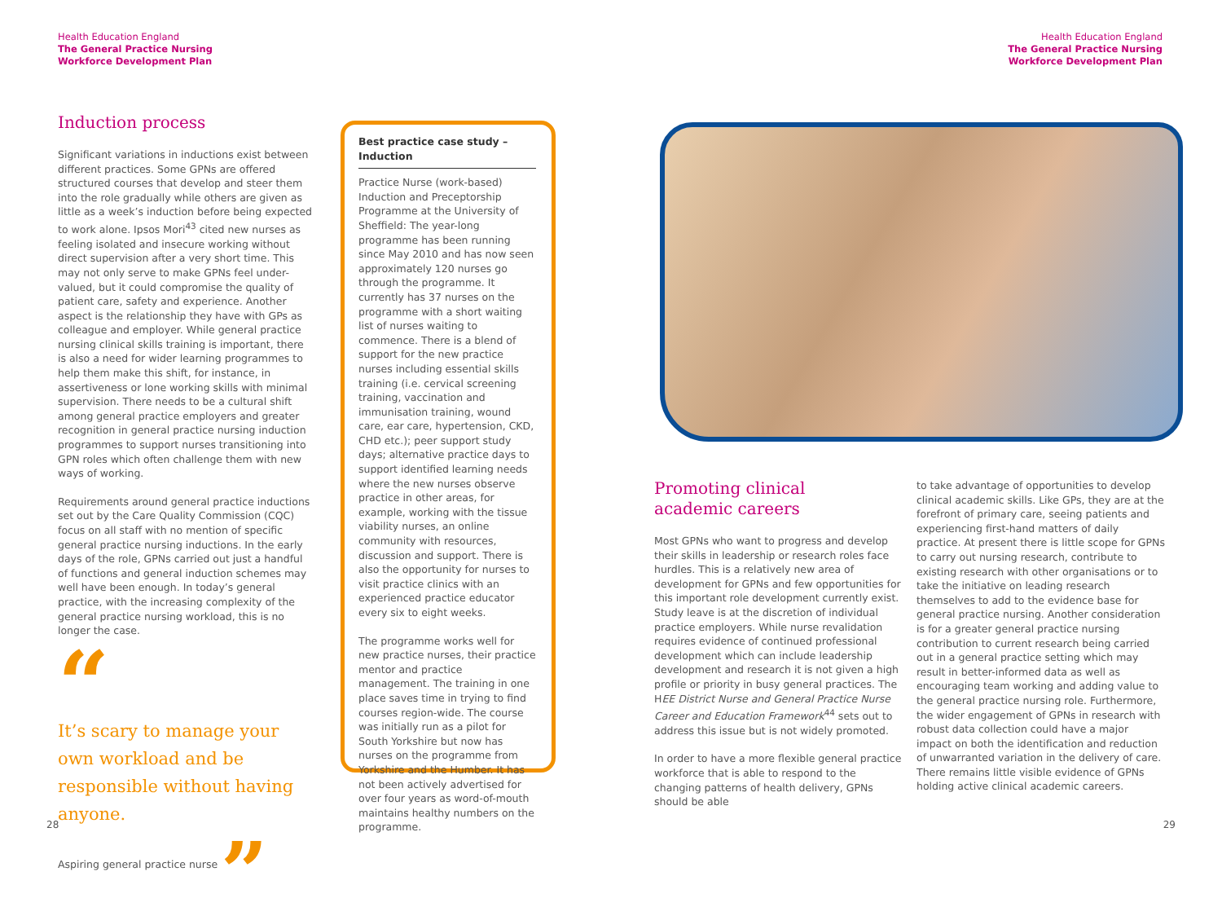Health Education England
The General Practice Nursing
Workforce Development Plan
Health Education England
The General Practice Nursing
Workforce Development Plan
Induction process
Significant variations in inductions exist between different practices. Some GPNs are offered structured courses that develop and steer them into the role gradually while others are given as little as a week’s induction before being expected to work alone. Ipsos Mori<sup>43</sup> cited new nurses as feeling isolated and insecure working without direct supervision after a very short time. This may not only serve to make GPNs feel under-valued, but it could compromise the quality of patient care, safety and experience. Another aspect is the relationship they have with GPs as colleague and employer. While general practice nursing clinical skills training is important, there is also a need for wider learning programmes to help them make this shift, for instance, in assertiveness or lone working skills with minimal supervision. There needs to be a cultural shift among general practice employers and greater recognition in general practice nursing induction programmes to support nurses transitioning into GPN roles which often challenge them with new ways of working.
Requirements around general practice inductions set out by the Care Quality Commission (CQC) focus on all staff with no mention of specific general practice nursing inductions. In the early days of the role, GPNs carried out just a handful of functions and general induction schemes may well have been enough. In today’s general practice, with the increasing complexity of the general practice nursing workload, this is no longer the case.
“
It’s scary to manage your own workload and be responsible without having anyone.
Aspiring general practice nurse ”
Best practice case study – Induction
Practice Nurse (work-based) Induction and Preceptorship Programme at the University of Sheffield: The year-long programme has been running since May 2010 and has now seen approximately 120 nurses go through the programme. It currently has 37 nurses on the programme with a short waiting list of nurses waiting to commence. There is a blend of support for the new practice nurses including essential skills training (i.e. cervical screening training, vaccination and immunisation training, wound care, ear care, hypertension, CKD, CHD etc.); peer support study days; alternative practice days to support identified learning needs where the new nurses observe practice in other areas, for example, working with the tissue viability nurses, an online community with resources, discussion and support. There is also the opportunity for nurses to visit practice clinics with an experienced practice educator every six to eight weeks.
The programme works well for new practice nurses, their practice mentor and practice management. The training in one place saves time in trying to find courses region-wide. The course was initially run as a pilot for South Yorkshire but now has nurses on the programme from Yorkshire and the Humber. It has not been actively advertised for over four years as word-of-mouth maintains healthy numbers on the programme.
Promoting clinical
academic careers
Most GPNs who want to progress and develop their skills in leadership or research roles face hurdles. This is a relatively new area of development for GPNs and few opportunities for this important role development currently exist. Study leave is at the discretion of individual practice employers. While nurse revalidation requires evidence of continued professional development which can include leadership development and research it is not given a high profile or priority in busy general practices. The HEE District Nurse and General Practice Nurse Career and Education Framework<sup>44</sup> sets out to address this issue but is not widely promoted.
In order to have a more flexible general practice workforce that is able to respond to the changing patterns of health delivery, GPNs should be able
to take advantage of opportunities to develop clinical academic skills. Like GPs, they are at the forefront of primary care, seeing patients and experiencing first-hand matters of daily practice. At present there is little scope for GPNs to carry out nursing research, contribute to existing research with other organisations or to take the initiative on leading research themselves to add to the evidence base for general practice nursing. Another consideration is for a greater general practice nursing contribution to current research being carried out in a general practice setting which may result in better-informed data as well as encouraging team working and adding value to the general practice nursing role. Furthermore, the wider engagement of GPNs in research with robust data collection could have a major impact on both the identification and reduction of unwarranted variation in the delivery of care. There remains little visible evidence of GPNs holding active clinical academic careers.
28 29